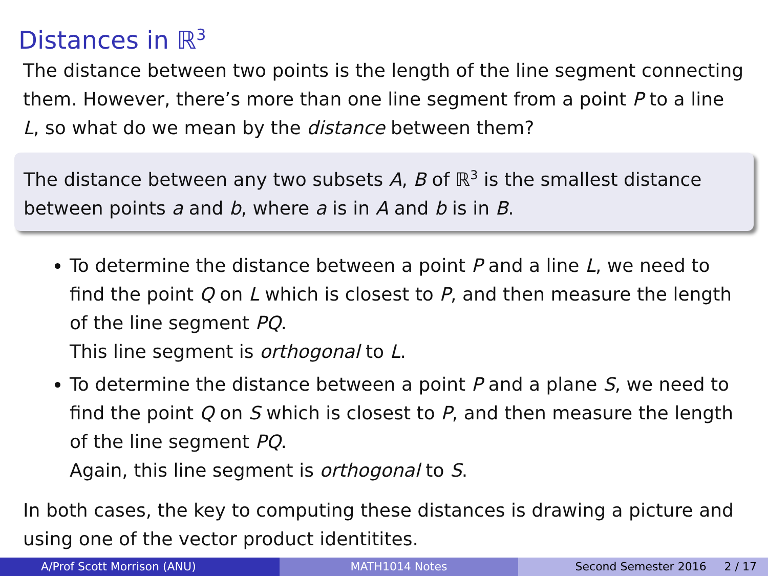Distances in ℝ<sup>3</sup>
The distance between two points is the length of the line segment connecting them. However, there’s more than one line segment from a point P to a line L, so what do we mean by the distance between them?
The distance between any two subsets A, B of ℝ<sup>3</sup> is the smallest distance between points a and b, where a is in A and b is in B.
To determine the distance between a point P and a line L, we need to find the point Q on L which is closest to P, and then measure the length of the line segment PQ.
This line segment is orthogonal to L.
To determine the distance between a point P and a plane S, we need to find the point Q on S which is closest to P, and then measure the length of the line segment PQ.
Again, this line segment is orthogonal to S.
In both cases, the key to computing these distances is drawing a picture and using one of the vector product identitites.
A/Prof Scott Morrison (ANU) MATH1014 Notes Second Semester 2016 2 / 17